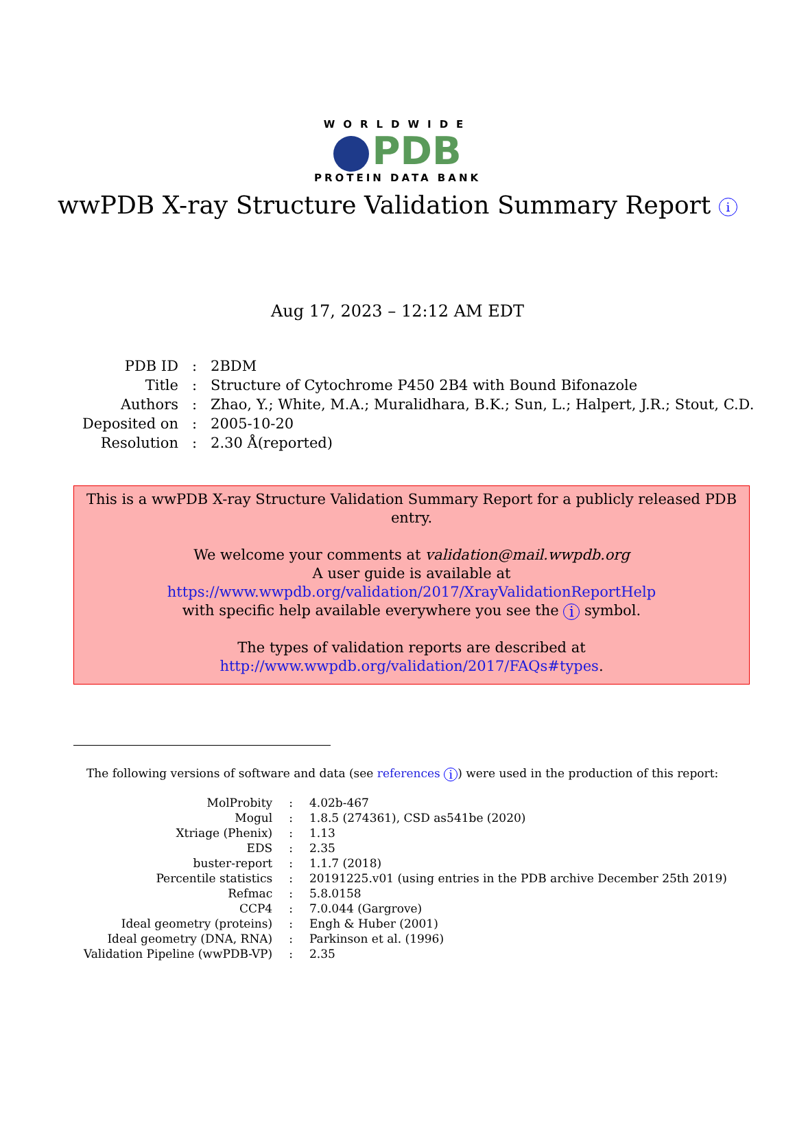WORLDWIDE
PDB
PROTEIN DATA BANK
wwPDB X-ray Structure Validation Summary Report i
Aug 17, 2023 – 12:12 AM EDT
| PDB ID | : | 2BDM |
| Title | : | Structure of Cytochrome P450 2B4 with Bound Bifonazole |
| Authors | : | Zhao, Y.; White, M.A.; Muralidhara, B.K.; Sun, L.; Halpert, J.R.; Stout, C.D. |
| Deposited on | : | 2005-10-20 |
| Resolution | : | 2.30 Å(reported) |
This is a wwPDB X-ray Structure Validation Summary Report for a publicly released PDB entry.
We welcome your comments at validation@mail.wwpdb.org
A user guide is available at
https://www.wwpdb.org/validation/2017/XrayValidationReportHelp
with specific help available everywhere you see the i symbol.
The types of validation reports are described at
http://www.wwpdb.org/validation/2017/FAQs#types.
The following versions of software and data (see references i) were used in the production of this report:
| MolProbity | : | 4.02b-467 |
| Mogul | : | 1.8.5 (274361), CSD as541be (2020) |
| Xtriage (Phenix) | : | 1.13 |
| EDS | : | 2.35 |
| buster-report | : | 1.1.7 (2018) |
| Percentile statistics | : | 20191225.v01 (using entries in the PDB archive December 25th 2019) |
| Refmac | : | 5.8.0158 |
| CCP4 | : | 7.0.044 (Gargrove) |
| Ideal geometry (proteins) | : | Engh & Huber (2001) |
| Ideal geometry (DNA, RNA) | : | Parkinson et al. (1996) |
| Validation Pipeline (wwPDB-VP) | : | 2.35 |